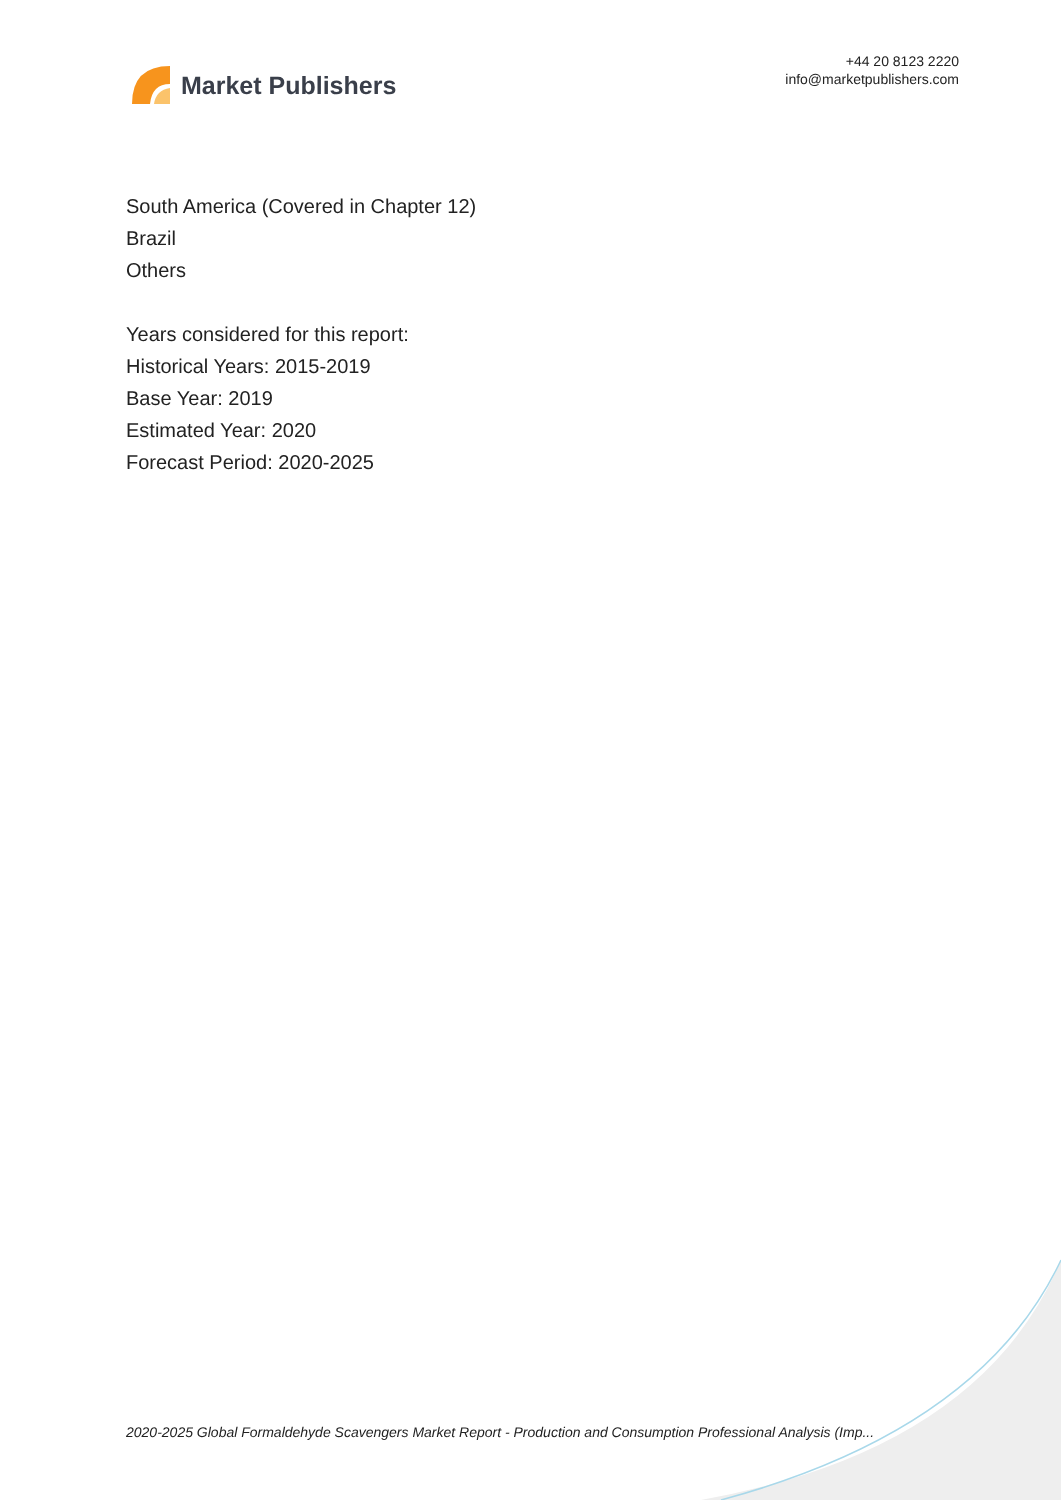Market Publishers
+44 20 8123 2220
info@marketpublishers.com
South America (Covered in Chapter 12)
Brazil
Others
Years considered for this report:
Historical Years: 2015-2019
Base Year: 2019
Estimated Year: 2020
Forecast Period: 2020-2025
2020-2025 Global Formaldehyde Scavengers Market Report - Production and Consumption Professional Analysis (Imp...